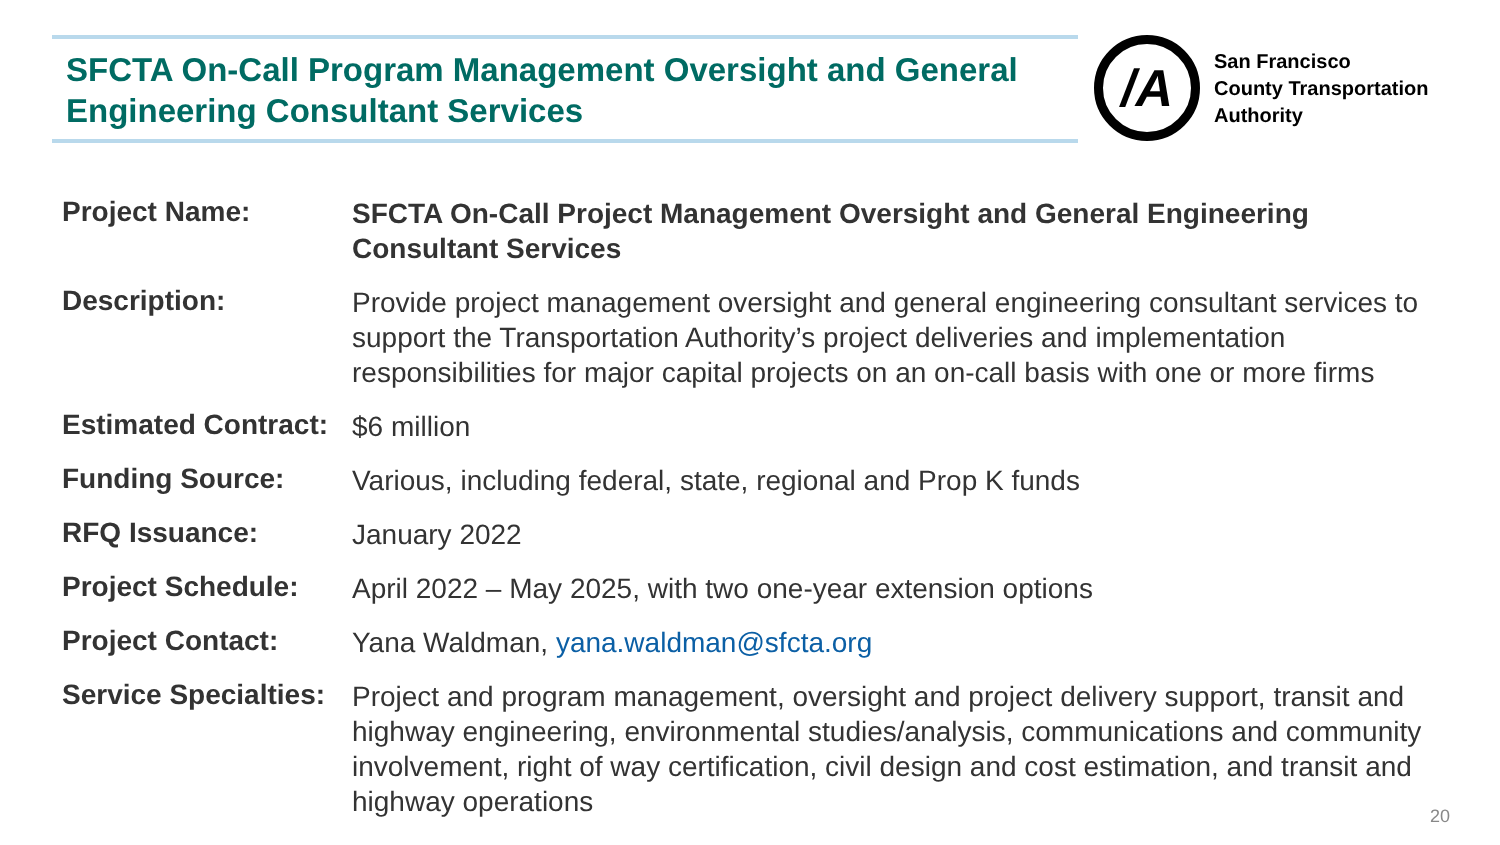SFCTA On-Call Program Management Oversight and General Engineering Consultant Services
/A
San Francisco
County Transportation
Authority
| Project Name: | SFCTA On-Call Project Management Oversight and General Engineering Consultant Services |
| Description: | Provide project management oversight and general engineering consultant services to support the Transportation Authority’s project deliveries and implementation responsibilities for major capital projects on an on-call basis with one or more firms |
| Estimated Contract: | $6 million |
| Funding Source: | Various, including federal, state, regional and Prop K funds |
| RFQ Issuance: | January 2022 |
| Project Schedule: | April 2022 – May 2025, with two one-year extension options |
| Project Contact: | Yana Waldman, yana.waldman@sfcta.org |
| Service Specialties: | Project and program management, oversight and project delivery support, transit and highway engineering, environmental studies/analysis, communications and community involvement, right of way certification, civil design and cost estimation, and transit and highway operations |
20